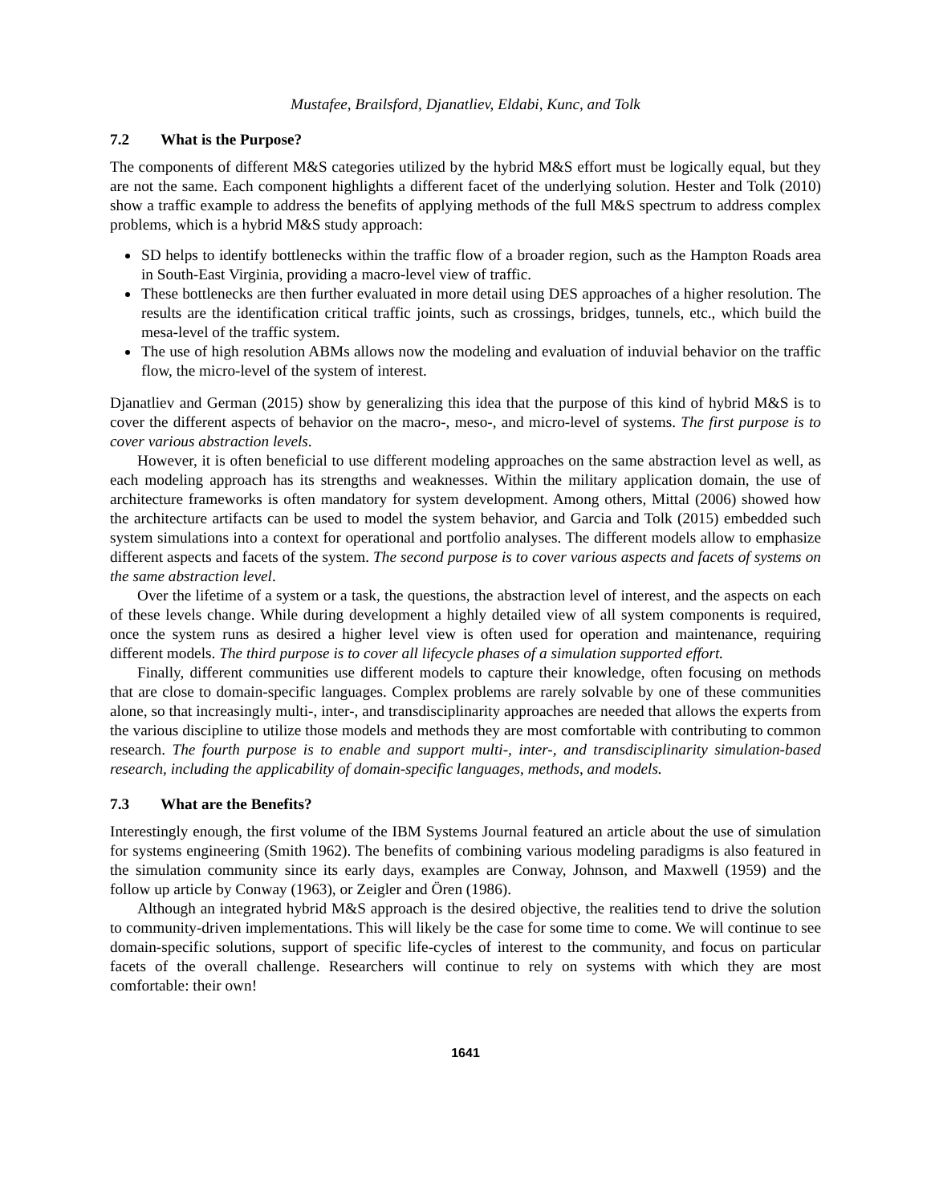Mustafee, Brailsford, Djanatliev, Eldabi, Kunc, and Tolk
7.2 What is the Purpose?
The components of different M&S categories utilized by the hybrid M&S effort must be logically equal, but they are not the same. Each component highlights a different facet of the underlying solution. Hester and Tolk (2010) show a traffic example to address the benefits of applying methods of the full M&S spectrum to address complex problems, which is a hybrid M&S study approach:
SD helps to identify bottlenecks within the traffic flow of a broader region, such as the Hampton Roads area in South-East Virginia, providing a macro-level view of traffic.
These bottlenecks are then further evaluated in more detail using DES approaches of a higher resolution. The results are the identification critical traffic joints, such as crossings, bridges, tunnels, etc., which build the mesa-level of the traffic system.
The use of high resolution ABMs allows now the modeling and evaluation of induvial behavior on the traffic flow, the micro-level of the system of interest.
Djanatliev and German (2015) show by generalizing this idea that the purpose of this kind of hybrid M&S is to cover the different aspects of behavior on the macro-, meso-, and micro-level of systems. The first purpose is to cover various abstraction levels.
However, it is often beneficial to use different modeling approaches on the same abstraction level as well, as each modeling approach has its strengths and weaknesses. Within the military application domain, the use of architecture frameworks is often mandatory for system development. Among others, Mittal (2006) showed how the architecture artifacts can be used to model the system behavior, and Garcia and Tolk (2015) embedded such system simulations into a context for operational and portfolio analyses. The different models allow to emphasize different aspects and facets of the system. The second purpose is to cover various aspects and facets of systems on the same abstraction level.
Over the lifetime of a system or a task, the questions, the abstraction level of interest, and the aspects on each of these levels change. While during development a highly detailed view of all system components is required, once the system runs as desired a higher level view is often used for operation and maintenance, requiring different models. The third purpose is to cover all lifecycle phases of a simulation supported effort.
Finally, different communities use different models to capture their knowledge, often focusing on methods that are close to domain-specific languages. Complex problems are rarely solvable by one of these communities alone, so that increasingly multi-, inter-, and transdisciplinarity approaches are needed that allows the experts from the various discipline to utilize those models and methods they are most comfortable with contributing to common research. The fourth purpose is to enable and support multi-, inter-, and transdisciplinarity simulation-based research, including the applicability of domain-specific languages, methods, and models.
7.3 What are the Benefits?
Interestingly enough, the first volume of the IBM Systems Journal featured an article about the use of simulation for systems engineering (Smith 1962). The benefits of combining various modeling paradigms is also featured in the simulation community since its early days, examples are Conway, Johnson, and Maxwell (1959) and the follow up article by Conway (1963), or Zeigler and Ören (1986).
Although an integrated hybrid M&S approach is the desired objective, the realities tend to drive the solution to community-driven implementations. This will likely be the case for some time to come. We will continue to see domain-specific solutions, support of specific life-cycles of interest to the community, and focus on particular facets of the overall challenge. Researchers will continue to rely on systems with which they are most comfortable: their own!
1641